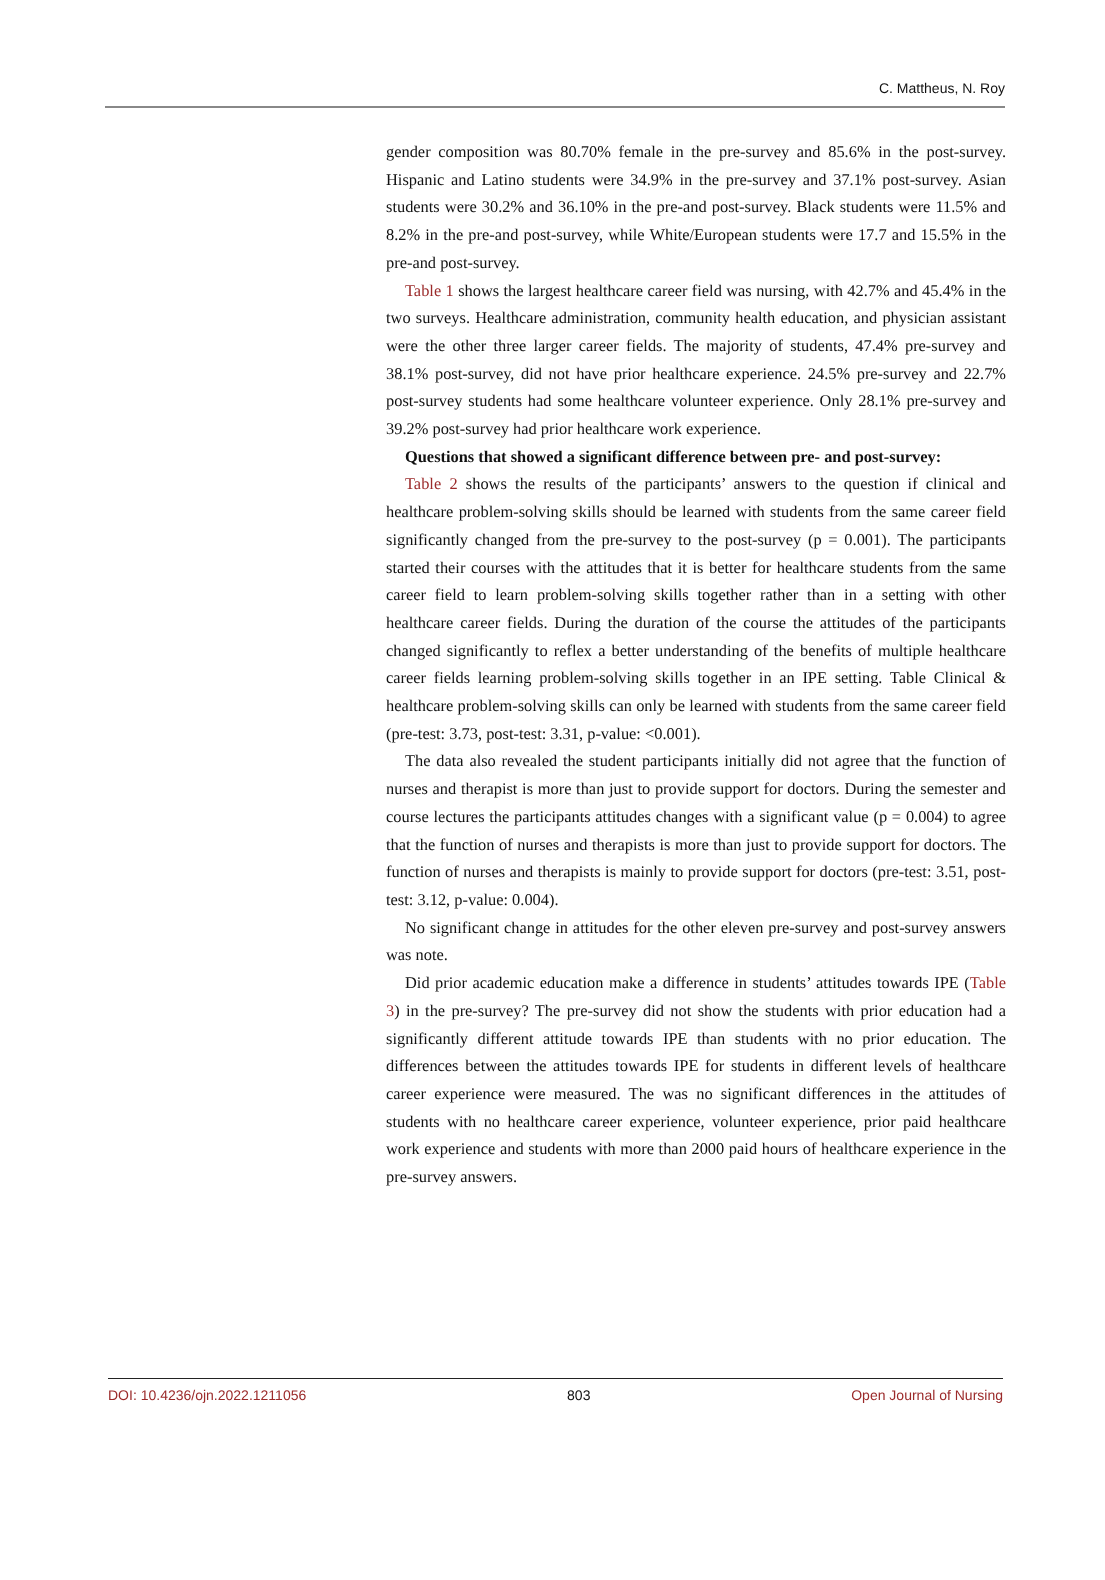C. Mattheus, N. Roy
gender composition was 80.70% female in the pre-survey and 85.6% in the post-survey. Hispanic and Latino students were 34.9% in the pre-survey and 37.1% post-survey. Asian students were 30.2% and 36.10% in the pre-and post-survey. Black students were 11.5% and 8.2% in the pre-and post-survey, while White/European students were 17.7 and 15.5% in the pre-and post-survey.
Table 1 shows the largest healthcare career field was nursing, with 42.7% and 45.4% in the two surveys. Healthcare administration, community health education, and physician assistant were the other three larger career fields. The majority of students, 47.4% pre-survey and 38.1% post-survey, did not have prior healthcare experience. 24.5% pre-survey and 22.7% post-survey students had some healthcare volunteer experience. Only 28.1% pre-survey and 39.2% post-survey had prior healthcare work experience.
Questions that showed a significant difference between pre- and post-survey:
Table 2 shows the results of the participants’ answers to the question if clinical and healthcare problem-solving skills should be learned with students from the same career field significantly changed from the pre-survey to the post-survey (p = 0.001). The participants started their courses with the attitudes that it is better for healthcare students from the same career field to learn problem-solving skills together rather than in a setting with other healthcare career fields. During the duration of the course the attitudes of the participants changed significantly to reflex a better understanding of the benefits of multiple healthcare career fields learning problem-solving skills together in an IPE setting. Table Clinical & healthcare problem-solving skills can only be learned with students from the same career field (pre-test: 3.73, post-test: 3.31, p-value: <0.001).
The data also revealed the student participants initially did not agree that the function of nurses and therapist is more than just to provide support for doctors. During the semester and course lectures the participants attitudes changes with a significant value (p = 0.004) to agree that the function of nurses and therapists is more than just to provide support for doctors. The function of nurses and therapists is mainly to provide support for doctors (pre-test: 3.51, post-test: 3.12, p-value: 0.004).
No significant change in attitudes for the other eleven pre-survey and post-survey answers was note.
Did prior academic education make a difference in students’ attitudes towards IPE (Table 3) in the pre-survey? The pre-survey did not show the students with prior education had a significantly different attitude towards IPE than students with no prior education. The differences between the attitudes towards IPE for students in different levels of healthcare career experience were measured. The was no significant differences in the attitudes of students with no healthcare career experience, volunteer experience, prior paid healthcare work experience and students with more than 2000 paid hours of healthcare experience in the pre-survey answers.
DOI: 10.4236/ojn.2022.1211056 803 Open Journal of Nursing